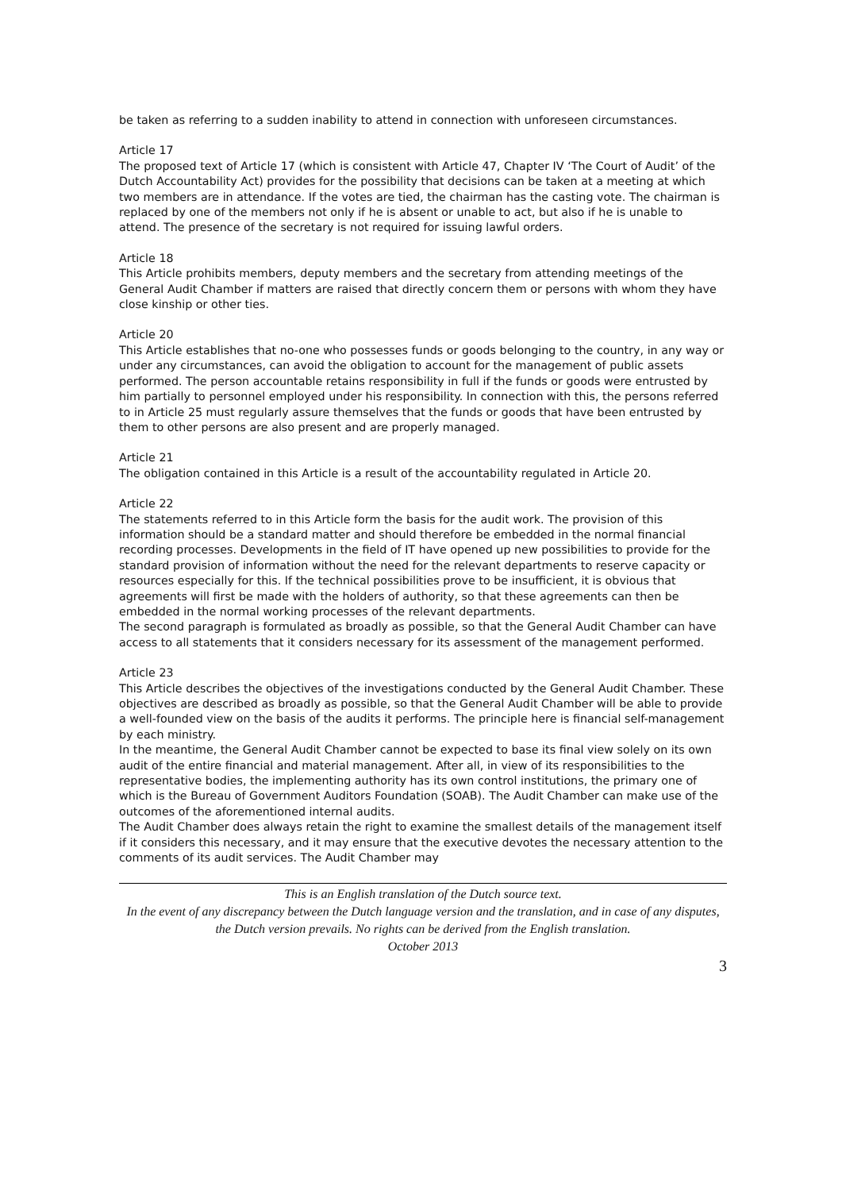be taken as referring to a sudden inability to attend in connection with unforeseen circumstances.
Article 17
The proposed text of Article 17 (which is consistent with Article 47, Chapter IV ‘The Court of Audit’ of the Dutch Accountability Act) provides for the possibility that decisions can be taken at a meeting at which two members are in attendance. If the votes are tied, the chairman has the casting vote. The chairman is replaced by one of the members not only if he is absent or unable to act, but also if he is unable to attend. The presence of the secretary is not required for issuing lawful orders.
Article 18
This Article prohibits members, deputy members and the secretary from attending meetings of the General Audit Chamber if matters are raised that directly concern them or persons with whom they have close kinship or other ties.
Article 20
This Article establishes that no-one who possesses funds or goods belonging to the country, in any way or under any circumstances, can avoid the obligation to account for the management of public assets performed. The person accountable retains responsibility in full if the funds or goods were entrusted by him partially to personnel employed under his responsibility. In connection with this, the persons referred to in Article 25 must regularly assure themselves that the funds or goods that have been entrusted by them to other persons are also present and are properly managed.
Article 21
The obligation contained in this Article is a result of the accountability regulated in Article 20.
Article 22
The statements referred to in this Article form the basis for the audit work. The provision of this information should be a standard matter and should therefore be embedded in the normal financial recording processes. Developments in the field of IT have opened up new possibilities to provide for the standard provision of information without the need for the relevant departments to reserve capacity or resources especially for this. If the technical possibilities prove to be insufficient, it is obvious that agreements will first be made with the holders of authority, so that these agreements can then be embedded in the normal working processes of the relevant departments.
The second paragraph is formulated as broadly as possible, so that the General Audit Chamber can have access to all statements that it considers necessary for its assessment of the management performed.
Article 23
This Article describes the objectives of the investigations conducted by the General Audit Chamber. These objectives are described as broadly as possible, so that the General Audit Chamber will be able to provide a well-founded view on the basis of the audits it performs. The principle here is financial self-management by each ministry.
In the meantime, the General Audit Chamber cannot be expected to base its final view solely on its own audit of the entire financial and material management. After all, in view of its responsibilities to the representative bodies, the implementing authority has its own control institutions, the primary one of which is the Bureau of Government Auditors Foundation (SOAB). The Audit Chamber can make use of the outcomes of the aforementioned internal audits.
The Audit Chamber does always retain the right to examine the smallest details of the management itself if it considers this necessary, and it may ensure that the executive devotes the necessary attention to the comments of its audit services. The Audit Chamber may
This is an English translation of the Dutch source text.
In the event of any discrepancy between the Dutch language version and the translation, and in case of any disputes, the Dutch version prevails. No rights can be derived from the English translation.
October 2013
3